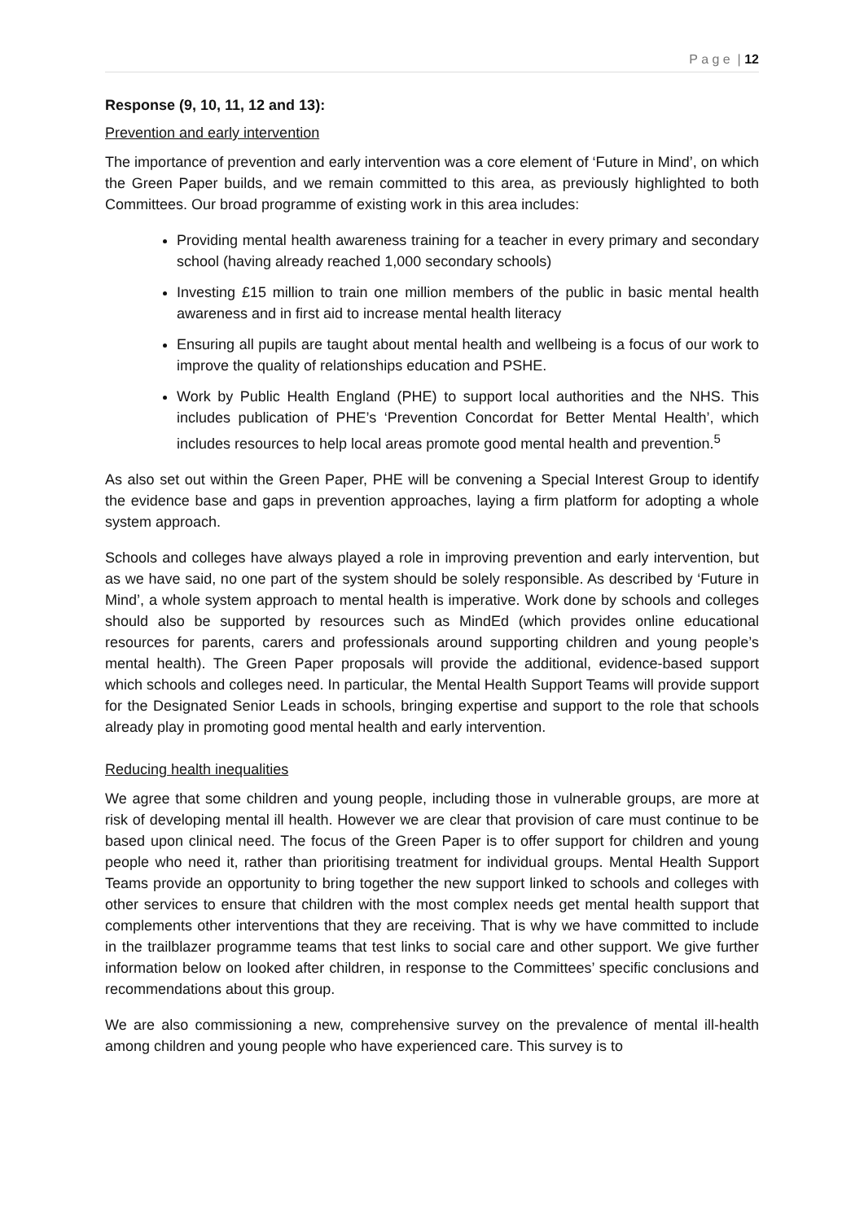P a g e | 12
Response (9, 10, 11, 12 and 13):
Prevention and early intervention
The importance of prevention and early intervention was a core element of ‘Future in Mind’, on which the Green Paper builds, and we remain committed to this area, as previously highlighted to both Committees. Our broad programme of existing work in this area includes:
Providing mental health awareness training for a teacher in every primary and secondary school (having already reached 1,000 secondary schools)
Investing £15 million to train one million members of the public in basic mental health awareness and in first aid to increase mental health literacy
Ensuring all pupils are taught about mental health and wellbeing is a focus of our work to improve the quality of relationships education and PSHE.
Work by Public Health England (PHE) to support local authorities and the NHS. This includes publication of PHE’s ‘Prevention Concordat for Better Mental Health’, which includes resources to help local areas promote good mental health and prevention.<sup>5</sup>
As also set out within the Green Paper, PHE will be convening a Special Interest Group to identify the evidence base and gaps in prevention approaches, laying a firm platform for adopting a whole system approach.
Schools and colleges have always played a role in improving prevention and early intervention, but as we have said, no one part of the system should be solely responsible. As described by ‘Future in Mind’, a whole system approach to mental health is imperative. Work done by schools and colleges should also be supported by resources such as MindEd (which provides online educational resources for parents, carers and professionals around supporting children and young people’s mental health). The Green Paper proposals will provide the additional, evidence-based support which schools and colleges need. In particular, the Mental Health Support Teams will provide support for the Designated Senior Leads in schools, bringing expertise and support to the role that schools already play in promoting good mental health and early intervention.
Reducing health inequalities
We agree that some children and young people, including those in vulnerable groups, are more at risk of developing mental ill health. However we are clear that provision of care must continue to be based upon clinical need. The focus of the Green Paper is to offer support for children and young people who need it, rather than prioritising treatment for individual groups. Mental Health Support Teams provide an opportunity to bring together the new support linked to schools and colleges with other services to ensure that children with the most complex needs get mental health support that complements other interventions that they are receiving. That is why we have committed to include in the trailblazer programme teams that test links to social care and other support. We give further information below on looked after children, in response to the Committees’ specific conclusions and recommendations about this group.
We are also commissioning a new, comprehensive survey on the prevalence of mental ill-health among children and young people who have experienced care. This survey is to